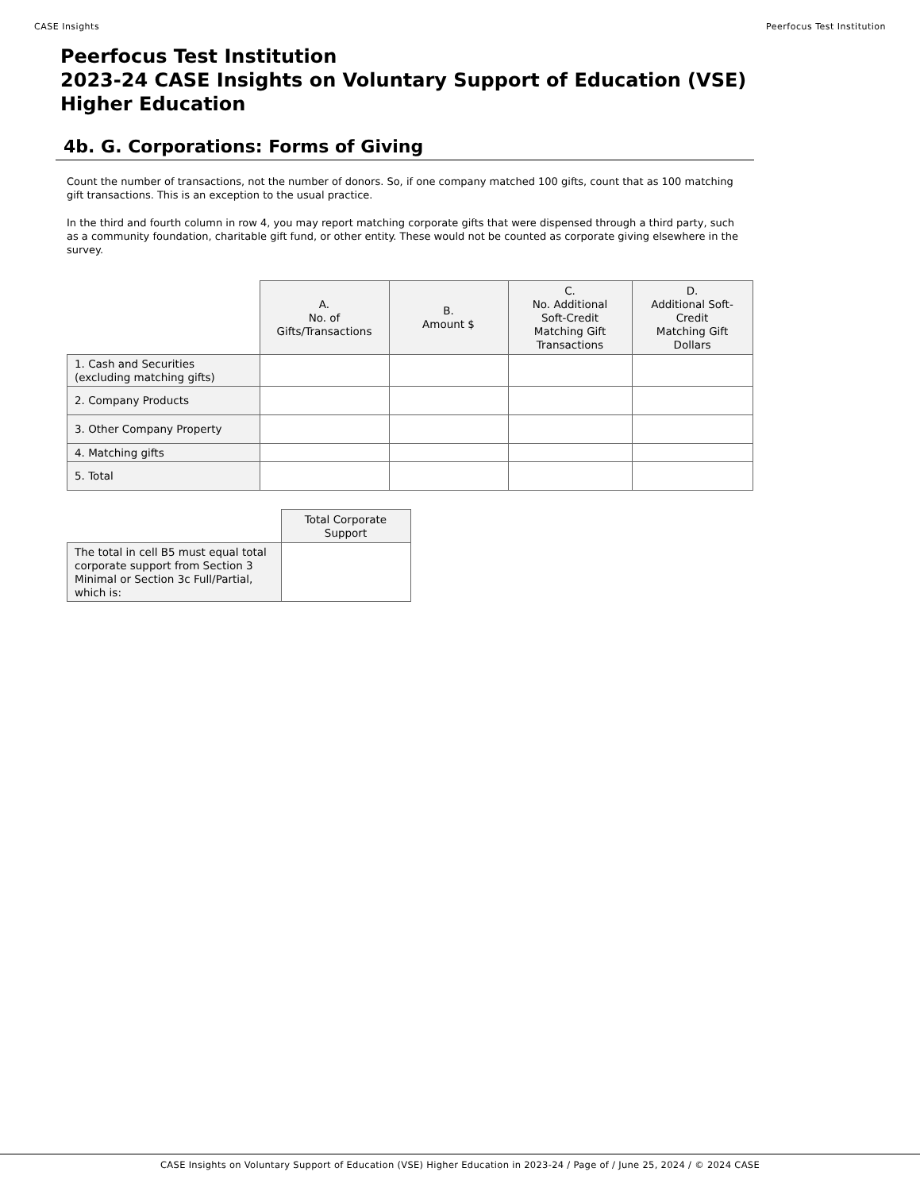CASE Insights Peerfocus Test Institution
Peerfocus Test Institution
2023-24 CASE Insights on Voluntary Support of Education (VSE)
Higher Education
4b. G. Corporations: Forms of Giving
Count the number of transactions, not the number of donors. So, if one company matched 100 gifts, count that as 100 matching gift transactions. This is an exception to the usual practice.
In the third and fourth column in row 4, you may report matching corporate gifts that were dispensed through a third party, such as a community foundation, charitable gift fund, or other entity. These would not be counted as corporate giving elsewhere in the survey.
| | A. No. of Gifts/Transactions | B. Amount $ | C. No. Additional Soft-Credit Matching Gift Transactions | D. Additional Soft- Credit Matching Gift Dollars |
| 1. Cash and Securities (excluding matching gifts) | | | | |
| 2. Company Products | | | | |
| 3. Other Company Property | | | | |
| 4. Matching gifts | | | | |
| 5. Total | | | | |
| | Total Corporate Support |
| The total in cell B5 must equal total corporate support from Section 3 Minimal or Section 3c Full/Partial, which is: | |
CASE Insights on Voluntary Support of Education (VSE) Higher Education in 2023-24 / Page of / June 25, 2024 / © 2024 CASE